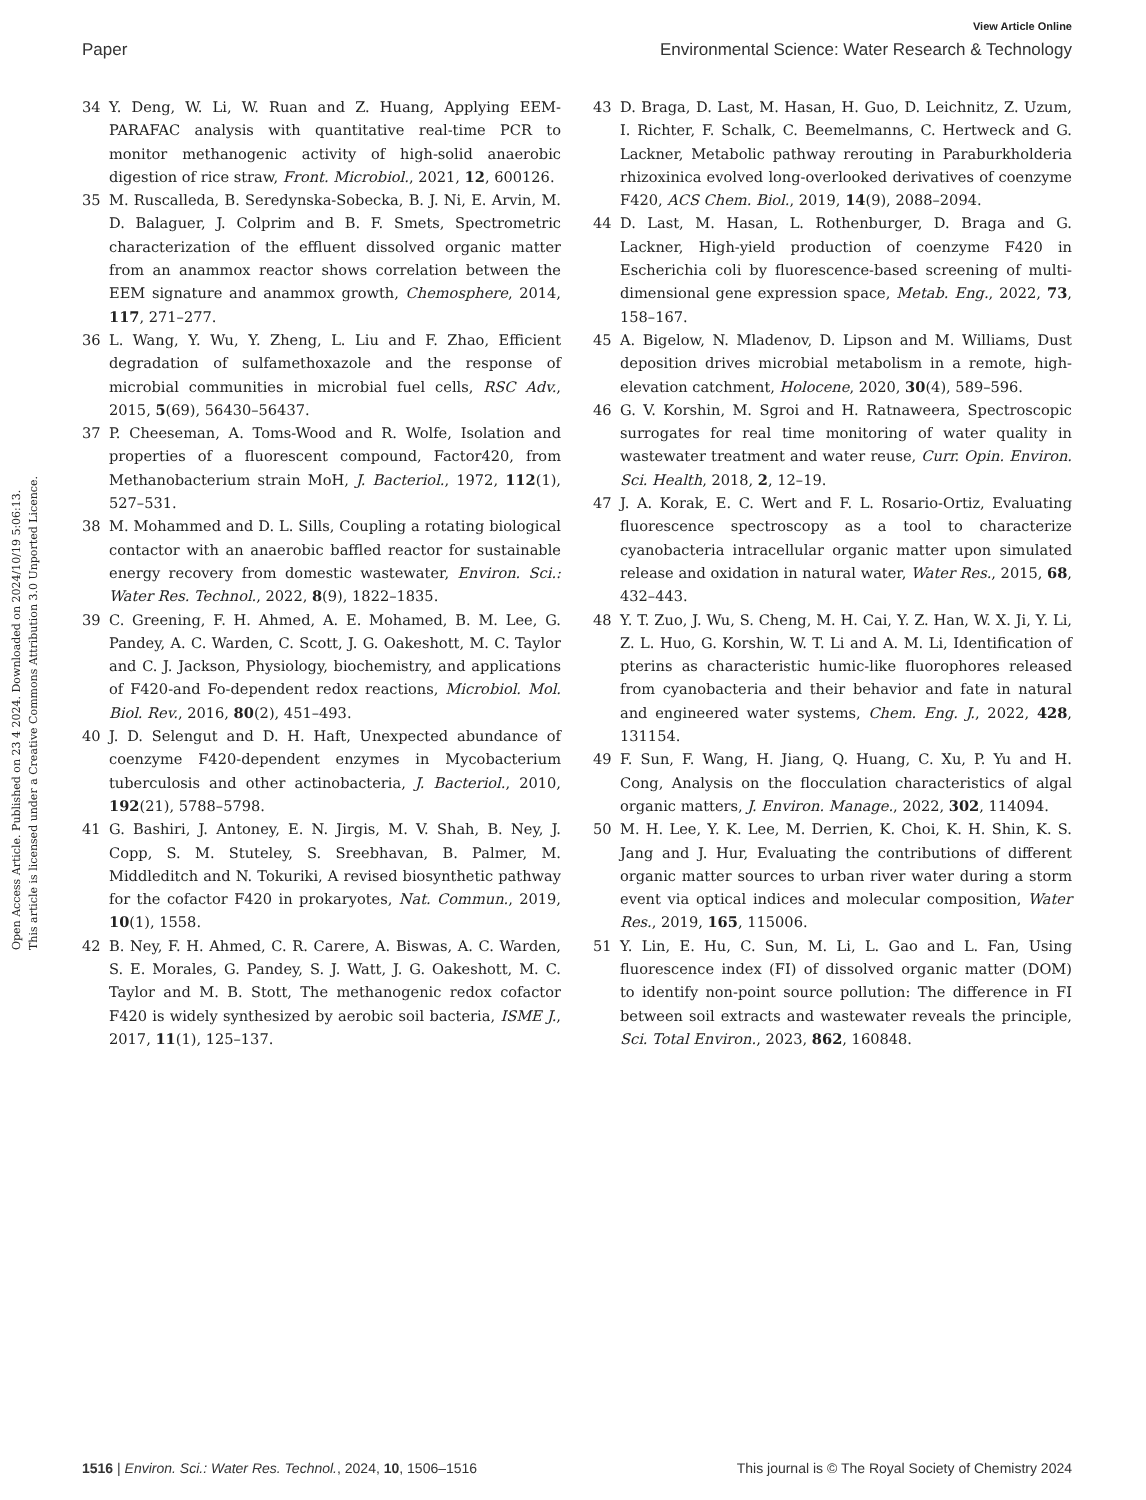Open Access Article. Published on 23 4 2024. Downloaded on 2024/10/19 5:06:13.
This article is licensed under a Creative Commons Attribution 3.0 Unported Licence.
View Article Online
Paper Environmental Science: Water Research & Technology
34 Y. Deng, W. Li, W. Ruan and Z. Huang, Applying EEM-PARAFAC analysis with quantitative real-time PCR to monitor methanogenic activity of high-solid anaerobic digestion of rice straw, Front. Microbiol., 2021, 12, 600126.
35 M. Ruscalleda, B. Seredynska-Sobecka, B. J. Ni, E. Arvin, M. D. Balaguer, J. Colprim and B. F. Smets, Spectrometric characterization of the effluent dissolved organic matter from an anammox reactor shows correlation between the EEM signature and anammox growth, Chemosphere, 2014, 117, 271–277.
36 L. Wang, Y. Wu, Y. Zheng, L. Liu and F. Zhao, Efficient degradation of sulfamethoxazole and the response of microbial communities in microbial fuel cells, RSC Adv., 2015, 5(69), 56430–56437.
37 P. Cheeseman, A. Toms-Wood and R. Wolfe, Isolation and properties of a fluorescent compound, Factor420, from Methanobacterium strain MoH, J. Bacteriol., 1972, 112(1), 527–531.
38 M. Mohammed and D. L. Sills, Coupling a rotating biological contactor with an anaerobic baffled reactor for sustainable energy recovery from domestic wastewater, Environ. Sci.: Water Res. Technol., 2022, 8(9), 1822–1835.
39 C. Greening, F. H. Ahmed, A. E. Mohamed, B. M. Lee, G. Pandey, A. C. Warden, C. Scott, J. G. Oakeshott, M. C. Taylor and C. J. Jackson, Physiology, biochemistry, and applications of F420-and Fo-dependent redox reactions, Microbiol. Mol. Biol. Rev., 2016, 80(2), 451–493.
40 J. D. Selengut and D. H. Haft, Unexpected abundance of coenzyme F420-dependent enzymes in Mycobacterium tuberculosis and other actinobacteria, J. Bacteriol., 2010, 192(21), 5788–5798.
41 G. Bashiri, J. Antoney, E. N. Jirgis, M. V. Shah, B. Ney, J. Copp, S. M. Stuteley, S. Sreebhavan, B. Palmer, M. Middleditch and N. Tokuriki, A revised biosynthetic pathway for the cofactor F420 in prokaryotes, Nat. Commun., 2019, 10(1), 1558.
42 B. Ney, F. H. Ahmed, C. R. Carere, A. Biswas, A. C. Warden, S. E. Morales, G. Pandey, S. J. Watt, J. G. Oakeshott, M. C. Taylor and M. B. Stott, The methanogenic redox cofactor F420 is widely synthesized by aerobic soil bacteria, ISME J., 2017, 11(1), 125–137.
43 D. Braga, D. Last, M. Hasan, H. Guo, D. Leichnitz, Z. Uzum, I. Richter, F. Schalk, C. Beemelmanns, C. Hertweck and G. Lackner, Metabolic pathway rerouting in Paraburkholderia rhizoxinica evolved long-overlooked derivatives of coenzyme F420, ACS Chem. Biol., 2019, 14(9), 2088–2094.
44 D. Last, M. Hasan, L. Rothenburger, D. Braga and G. Lackner, High-yield production of coenzyme F420 in Escherichia coli by fluorescence-based screening of multi-dimensional gene expression space, Metab. Eng., 2022, 73, 158–167.
45 A. Bigelow, N. Mladenov, D. Lipson and M. Williams, Dust deposition drives microbial metabolism in a remote, high-elevation catchment, Holocene, 2020, 30(4), 589–596.
46 G. V. Korshin, M. Sgroi and H. Ratnaweera, Spectroscopic surrogates for real time monitoring of water quality in wastewater treatment and water reuse, Curr. Opin. Environ. Sci. Health, 2018, 2, 12–19.
47 J. A. Korak, E. C. Wert and F. L. Rosario-Ortiz, Evaluating fluorescence spectroscopy as a tool to characterize cyanobacteria intracellular organic matter upon simulated release and oxidation in natural water, Water Res., 2015, 68, 432–443.
48 Y. T. Zuo, J. Wu, S. Cheng, M. H. Cai, Y. Z. Han, W. X. Ji, Y. Li, Z. L. Huo, G. Korshin, W. T. Li and A. M. Li, Identification of pterins as characteristic humic-like fluorophores released from cyanobacteria and their behavior and fate in natural and engineered water systems, Chem. Eng. J., 2022, 428, 131154.
49 F. Sun, F. Wang, H. Jiang, Q. Huang, C. Xu, P. Yu and H. Cong, Analysis on the flocculation characteristics of algal organic matters, J. Environ. Manage., 2022, 302, 114094.
50 M. H. Lee, Y. K. Lee, M. Derrien, K. Choi, K. H. Shin, K. S. Jang and J. Hur, Evaluating the contributions of different organic matter sources to urban river water during a storm event via optical indices and molecular composition, Water Res., 2019, 165, 115006.
51 Y. Lin, E. Hu, C. Sun, M. Li, L. Gao and L. Fan, Using fluorescence index (FI) of dissolved organic matter (DOM) to identify non-point source pollution: The difference in FI between soil extracts and wastewater reveals the principle, Sci. Total Environ., 2023, 862, 160848.
1516 | Environ. Sci.: Water Res. Technol., 2024, 10, 1506–1516 This journal is © The Royal Society of Chemistry 2024